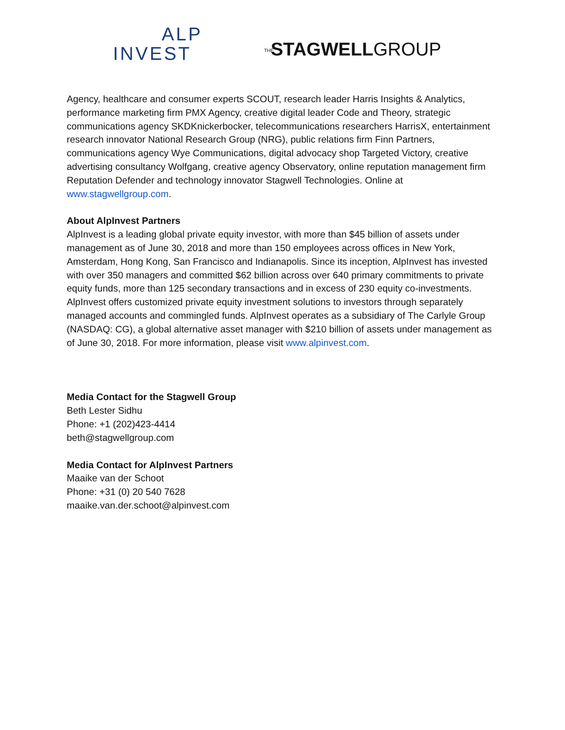ALP
INVEST
THE STAGWELLGROUP
Agency, healthcare and consumer experts SCOUT, research leader Harris Insights & Analytics, performance marketing firm PMX Agency, creative digital leader Code and Theory, strategic communications agency SKDKnickerbocker, telecommunications researchers HarrisX, entertainment research innovator National Research Group (NRG), public relations firm Finn Partners, communications agency Wye Communications, digital advocacy shop Targeted Victory, creative advertising consultancy Wolfgang, creative agency Observatory, online reputation management firm Reputation Defender and technology innovator Stagwell Technologies. Online at www.stagwellgroup.com.
About AlpInvest Partners
AlpInvest is a leading global private equity investor, with more than $45 billion of assets under management as of June 30, 2018 and more than 150 employees across offices in New York, Amsterdam, Hong Kong, San Francisco and Indianapolis. Since its inception, AlpInvest has invested with over 350 managers and committed $62 billion across over 640 primary commitments to private equity funds, more than 125 secondary transactions and in excess of 230 equity co-investments. AlpInvest offers customized private equity investment solutions to investors through separately managed accounts and commingled funds. AlpInvest operates as a subsidiary of The Carlyle Group (NASDAQ: CG), a global alternative asset manager with $210 billion of assets under management as of June 30, 2018. For more information, please visit www.alpinvest.com.
Media Contact for the Stagwell Group
Beth Lester Sidhu
Phone: +1 (202)423-4414
beth@stagwellgroup.com
Media Contact for AlpInvest Partners
Maaike van der Schoot
Phone: +31 (0) 20 540 7628
maaike.van.der.schoot@alpinvest.com